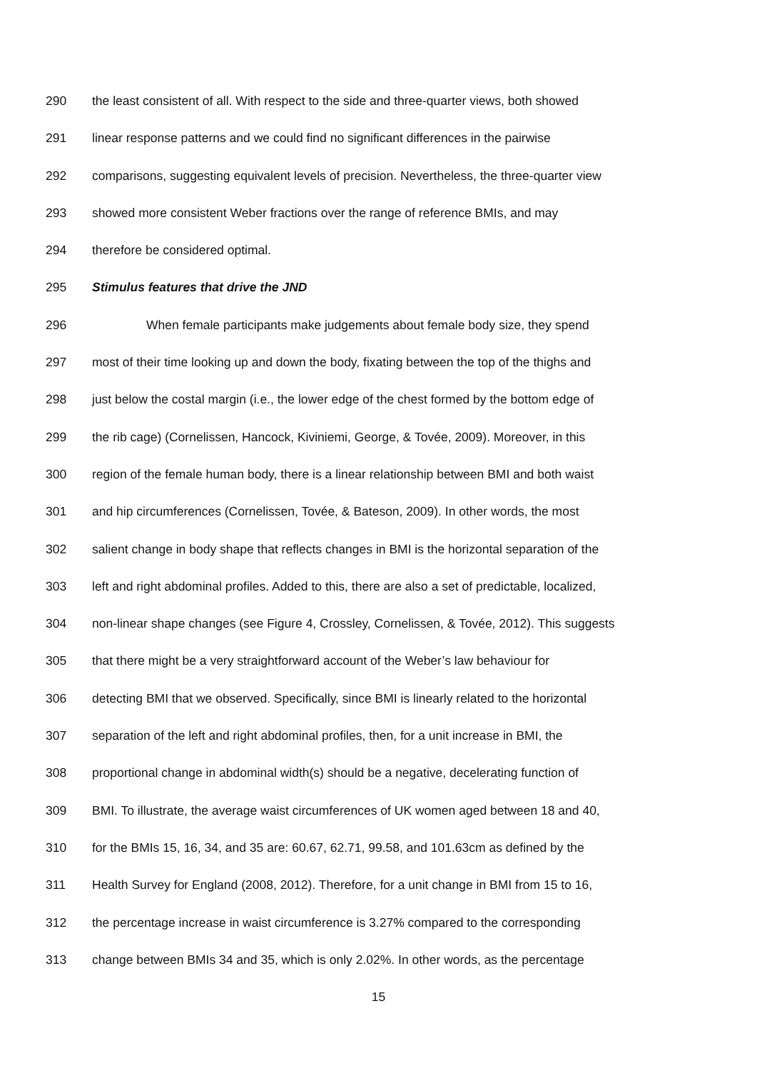290 the least consistent of all. With respect to the side and three-quarter views, both showed
291 linear response patterns and we could find no significant differences in the pairwise
292 comparisons, suggesting equivalent levels of precision. Nevertheless, the three-quarter view
293 showed more consistent Weber fractions over the range of reference BMIs, and may
294 therefore be considered optimal.
295 Stimulus features that drive the JND
296 When female participants make judgements about female body size, they spend
297 most of their time looking up and down the body, fixating between the top of the thighs and
298 just below the costal margin (i.e., the lower edge of the chest formed by the bottom edge of
299 the rib cage) (Cornelissen, Hancock, Kiviniemi, George, & Tovée, 2009). Moreover, in this
300 region of the female human body, there is a linear relationship between BMI and both waist
301 and hip circumferences (Cornelissen, Tovée, & Bateson, 2009). In other words, the most
302 salient change in body shape that reflects changes in BMI is the horizontal separation of the
303 left and right abdominal profiles. Added to this, there are also a set of predictable, localized,
304 non-linear shape changes (see Figure 4, Crossley, Cornelissen, & Tovée, 2012). This suggests
305 that there might be a very straightforward account of the Weber’s law behaviour for
306 detecting BMI that we observed. Specifically, since BMI is linearly related to the horizontal
307 separation of the left and right abdominal profiles, then, for a unit increase in BMI, the
308 proportional change in abdominal width(s) should be a negative, decelerating function of
309 BMI. To illustrate, the average waist circumferences of UK women aged between 18 and 40,
310 for the BMIs 15, 16, 34, and 35 are: 60.67, 62.71, 99.58, and 101.63cm as defined by the
311 Health Survey for England (2008, 2012). Therefore, for a unit change in BMI from 15 to 16,
312 the percentage increase in waist circumference is 3.27% compared to the corresponding
313 change between BMIs 34 and 35, which is only 2.02%. In other words, as the percentage
15